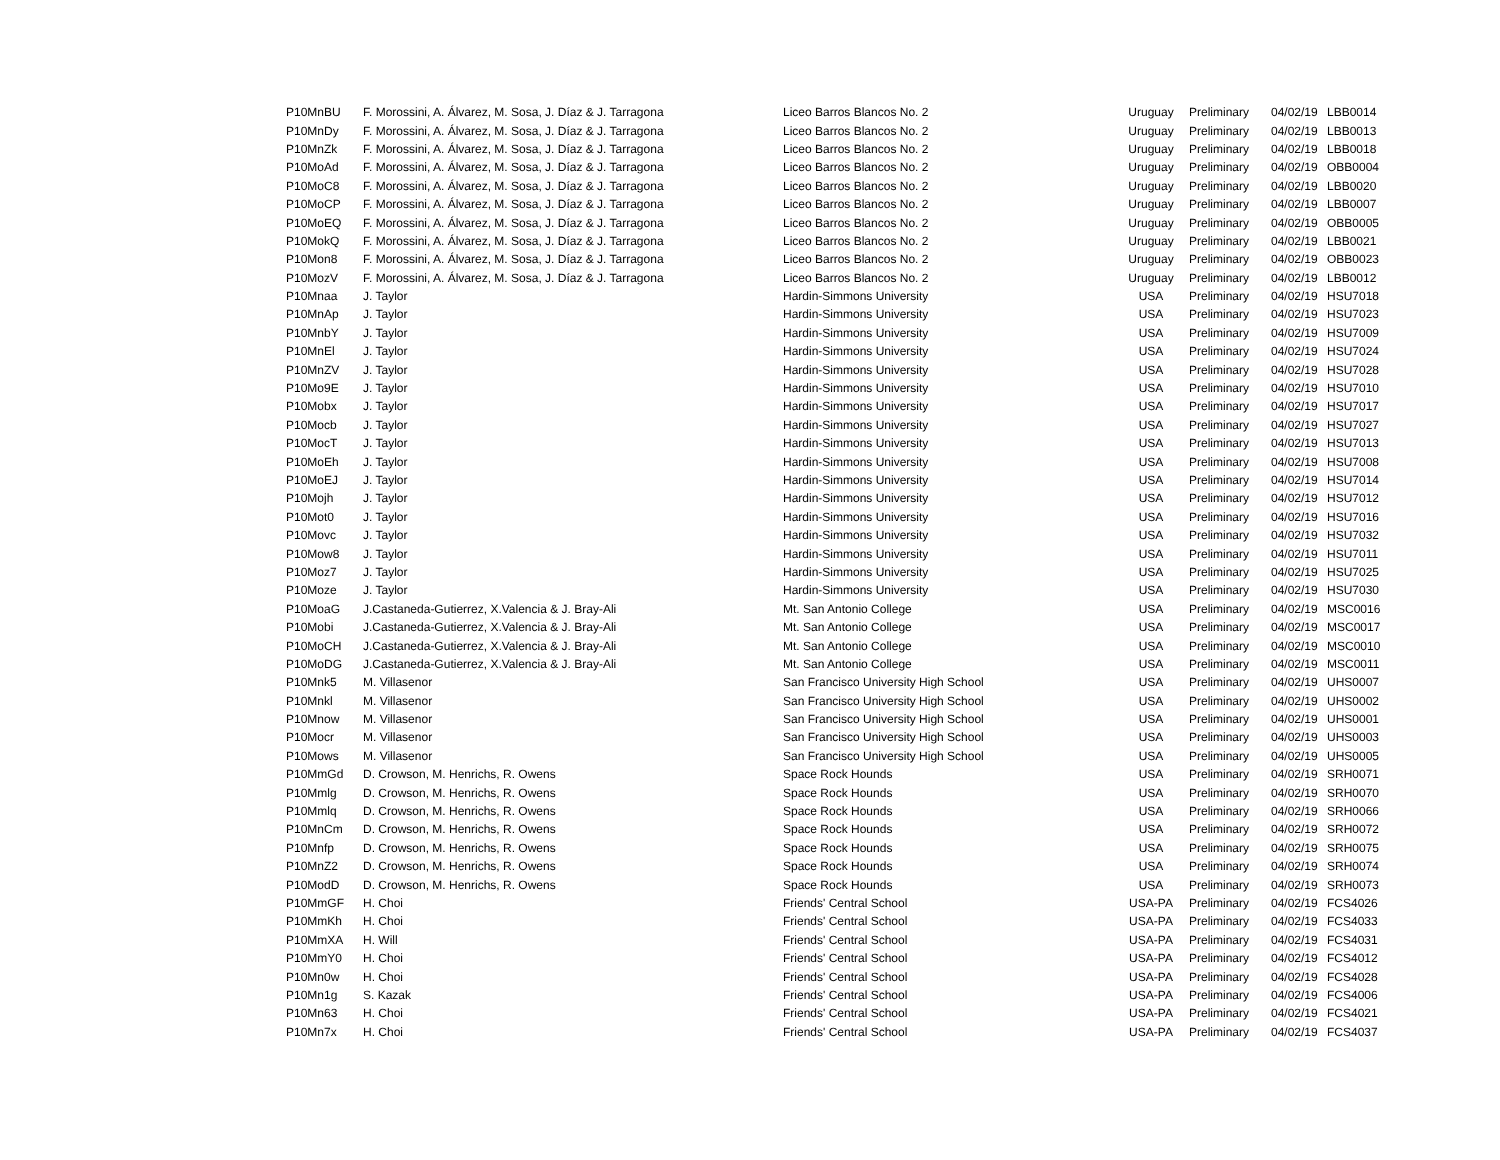| P10MnBU | F. Morossini, A. Álvarez, M. Sosa, J. Díaz & J. Tarragona | Liceo Barros Blancos No. 2 | Uruguay | Preliminary | 04/02/19 | LBB0014 |
| P10MnDy | F. Morossini, A. Álvarez, M. Sosa, J. Díaz & J. Tarragona | Liceo Barros Blancos No. 2 | Uruguay | Preliminary | 04/02/19 | LBB0013 |
| P10MnZk | F. Morossini, A. Álvarez, M. Sosa, J. Díaz & J. Tarragona | Liceo Barros Blancos No. 2 | Uruguay | Preliminary | 04/02/19 | LBB0018 |
| P10MoAd | F. Morossini, A. Álvarez, M. Sosa, J. Díaz & J. Tarragona | Liceo Barros Blancos No. 2 | Uruguay | Preliminary | 04/02/19 | OBB0004 |
| P10MoC8 | F. Morossini, A. Álvarez, M. Sosa, J. Díaz & J. Tarragona | Liceo Barros Blancos No. 2 | Uruguay | Preliminary | 04/02/19 | LBB0020 |
| P10MoCP | F. Morossini, A. Álvarez, M. Sosa, J. Díaz & J. Tarragona | Liceo Barros Blancos No. 2 | Uruguay | Preliminary | 04/02/19 | LBB0007 |
| P10MoEQ | F. Morossini, A. Álvarez, M. Sosa, J. Díaz & J. Tarragona | Liceo Barros Blancos No. 2 | Uruguay | Preliminary | 04/02/19 | OBB0005 |
| P10MokQ | F. Morossini, A. Álvarez, M. Sosa, J. Díaz & J. Tarragona | Liceo Barros Blancos No. 2 | Uruguay | Preliminary | 04/02/19 | LBB0021 |
| P10Mon8 | F. Morossini, A. Álvarez, M. Sosa, J. Díaz & J. Tarragona | Liceo Barros Blancos No. 2 | Uruguay | Preliminary | 04/02/19 | OBB0023 |
| P10MozV | F. Morossini, A. Álvarez, M. Sosa, J. Díaz & J. Tarragona | Liceo Barros Blancos No. 2 | Uruguay | Preliminary | 04/02/19 | LBB0012 |
| P10Mnaa | J. Taylor | Hardin-Simmons University | USA | Preliminary | 04/02/19 | HSU7018 |
| P10MnAp | J. Taylor | Hardin-Simmons University | USA | Preliminary | 04/02/19 | HSU7023 |
| P10MnbY | J. Taylor | Hardin-Simmons University | USA | Preliminary | 04/02/19 | HSU7009 |
| P10MnEl | J. Taylor | Hardin-Simmons University | USA | Preliminary | 04/02/19 | HSU7024 |
| P10MnZV | J. Taylor | Hardin-Simmons University | USA | Preliminary | 04/02/19 | HSU7028 |
| P10Mo9E | J. Taylor | Hardin-Simmons University | USA | Preliminary | 04/02/19 | HSU7010 |
| P10Mobx | J. Taylor | Hardin-Simmons University | USA | Preliminary | 04/02/19 | HSU7017 |
| P10Mocb | J. Taylor | Hardin-Simmons University | USA | Preliminary | 04/02/19 | HSU7027 |
| P10MocT | J. Taylor | Hardin-Simmons University | USA | Preliminary | 04/02/19 | HSU7013 |
| P10MoEh | J. Taylor | Hardin-Simmons University | USA | Preliminary | 04/02/19 | HSU7008 |
| P10MoEJ | J. Taylor | Hardin-Simmons University | USA | Preliminary | 04/02/19 | HSU7014 |
| P10Mojh | J. Taylor | Hardin-Simmons University | USA | Preliminary | 04/02/19 | HSU7012 |
| P10Mot0 | J. Taylor | Hardin-Simmons University | USA | Preliminary | 04/02/19 | HSU7016 |
| P10Movc | J. Taylor | Hardin-Simmons University | USA | Preliminary | 04/02/19 | HSU7032 |
| P10Mow8 | J. Taylor | Hardin-Simmons University | USA | Preliminary | 04/02/19 | HSU7011 |
| P10Moz7 | J. Taylor | Hardin-Simmons University | USA | Preliminary | 04/02/19 | HSU7025 |
| P10Moze | J. Taylor | Hardin-Simmons University | USA | Preliminary | 04/02/19 | HSU7030 |
| P10MoaG | J.Castaneda-Gutierrez, X.Valencia & J. Bray-Ali | Mt. San Antonio College | USA | Preliminary | 04/02/19 | MSC0016 |
| P10Mobi | J.Castaneda-Gutierrez, X.Valencia & J. Bray-Ali | Mt. San Antonio College | USA | Preliminary | 04/02/19 | MSC0017 |
| P10MoCH | J.Castaneda-Gutierrez, X.Valencia & J. Bray-Ali | Mt. San Antonio College | USA | Preliminary | 04/02/19 | MSC0010 |
| P10MoDG | J.Castaneda-Gutierrez, X.Valencia & J. Bray-Ali | Mt. San Antonio College | USA | Preliminary | 04/02/19 | MSC0011 |
| P10Mnk5 | M. Villasenor | San Francisco University High School | USA | Preliminary | 04/02/19 | UHS0007 |
| P10Mnkl | M. Villasenor | San Francisco University High School | USA | Preliminary | 04/02/19 | UHS0002 |
| P10Mnow | M. Villasenor | San Francisco University High School | USA | Preliminary | 04/02/19 | UHS0001 |
| P10Mocr | M. Villasenor | San Francisco University High School | USA | Preliminary | 04/02/19 | UHS0003 |
| P10Mows | M. Villasenor | San Francisco University High School | USA | Preliminary | 04/02/19 | UHS0005 |
| P10MmGd | D. Crowson, M. Henrichs, R. Owens | Space Rock Hounds | USA | Preliminary | 04/02/19 | SRH0071 |
| P10Mmlg | D. Crowson, M. Henrichs, R. Owens | Space Rock Hounds | USA | Preliminary | 04/02/19 | SRH0070 |
| P10Mmlq | D. Crowson, M. Henrichs, R. Owens | Space Rock Hounds | USA | Preliminary | 04/02/19 | SRH0066 |
| P10MnCm | D. Crowson, M. Henrichs, R. Owens | Space Rock Hounds | USA | Preliminary | 04/02/19 | SRH0072 |
| P10Mnfp | D. Crowson, M. Henrichs, R. Owens | Space Rock Hounds | USA | Preliminary | 04/02/19 | SRH0075 |
| P10MnZ2 | D. Crowson, M. Henrichs, R. Owens | Space Rock Hounds | USA | Preliminary | 04/02/19 | SRH0074 |
| P10ModD | D. Crowson, M. Henrichs, R. Owens | Space Rock Hounds | USA | Preliminary | 04/02/19 | SRH0073 |
| P10MmGF | H. Choi | Friends' Central School | USA-PA | Preliminary | 04/02/19 | FCS4026 |
| P10MmKh | H. Choi | Friends' Central School | USA-PA | Preliminary | 04/02/19 | FCS4033 |
| P10MmXA | H. Will | Friends' Central School | USA-PA | Preliminary | 04/02/19 | FCS4031 |
| P10MmY0 | H. Choi | Friends' Central School | USA-PA | Preliminary | 04/02/19 | FCS4012 |
| P10Mn0w | H. Choi | Friends' Central School | USA-PA | Preliminary | 04/02/19 | FCS4028 |
| P10Mn1g | S. Kazak | Friends' Central School | USA-PA | Preliminary | 04/02/19 | FCS4006 |
| P10Mn63 | H. Choi | Friends' Central School | USA-PA | Preliminary | 04/02/19 | FCS4021 |
| P10Mn7x | H. Choi | Friends' Central School | USA-PA | Preliminary | 04/02/19 | FCS4037 |